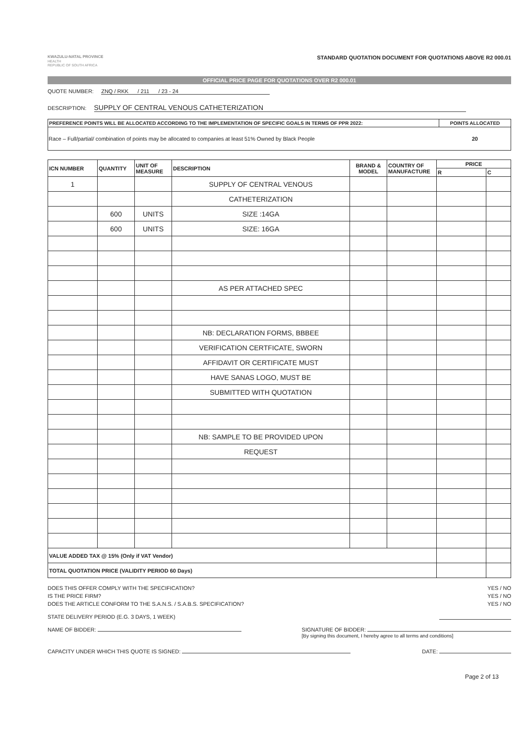KWAZULU-NATAL PROVINCE
HEALTH
REPUBLIC OF SOUTH AFRICA
STANDARD QUOTATION DOCUMENT FOR QUOTATIONS ABOVE R2 000.01
OFFICIAL PRICE PAGE FOR QUOTATIONS OVER R2 000.01
QUOTE NUMBER: ZNQ / RKK / 211 / 23 - 24
DESCRIPTION: SUPPLY OF CENTRAL VENOUS CATHETERIZATION
| PREFERENCE POINTS WILL BE ALLOCATED ACCORDING TO THE IMPLEMENTATION OF SPECIFIC GOALS IN TERMS OF PPR 2022: | POINTS ALLOCATED |
| --- | --- |
| Race – Full/partial/ combination of points may be allocated to companies at least 51% Owned by Black People | 20 |
| ICN NUMBER | QUANTITY | UNIT OF MEASURE | DESCRIPTION | BRAND & MODEL | COUNTRY OF MANUFACTURE | PRICE | |
| --- | --- | --- | --- | --- | --- | --- | --- |
| | | | | | | R | C |
| 1 | | | SUPPLY OF CENTRAL VENOUS | | | | |
| | | | CATHETERIZATION | | | | |
| | 600 | UNITS | SIZE :14GA | | | | |
| | 600 | UNITS | SIZE: 16GA | | | | |
| | | | AS PER ATTACHED SPEC | | | | |
| | | | NB: DECLARATION FORMS, BBBEE | | | | |
| | | | VERIFICATION CERTFICATE, SWORN | | | | |
| | | | AFFIDAVIT OR CERTIFICATE MUST | | | | |
| | | | HAVE SANAS LOGO, MUST BE | | | | |
| | | | SUBMITTED WITH QUOTATION | | | | |
| | | | NB: SAMPLE TO BE PROVIDED UPON | | | | |
| | | | REQUEST | | | | |
| VALUE ADDED TAX @ 15% (Only if VAT Vendor) | | | | | | | |
| TOTAL QUOTATION PRICE (VALIDITY PERIOD 60 Days) | | | | | | | |
DOES THIS OFFER COMPLY WITH THE SPECIFICATION? YES / NO
IS THE PRICE FIRM? YES / NO
DOES THE ARTICLE CONFORM TO THE S.A.N.S. / S.A.B.S. SPECIFICATION? YES / NO
STATE DELIVERY PERIOD (E.G. 3 DAYS, 1 WEEK)
NAME OF BIDDER: SIGNATURE OF BIDDER:
[By signing this document, I hereby agree to all terms and conditions]
CAPACITY UNDER WHICH THIS QUOTE IS SIGNED: DATE:
Page 2 of 13